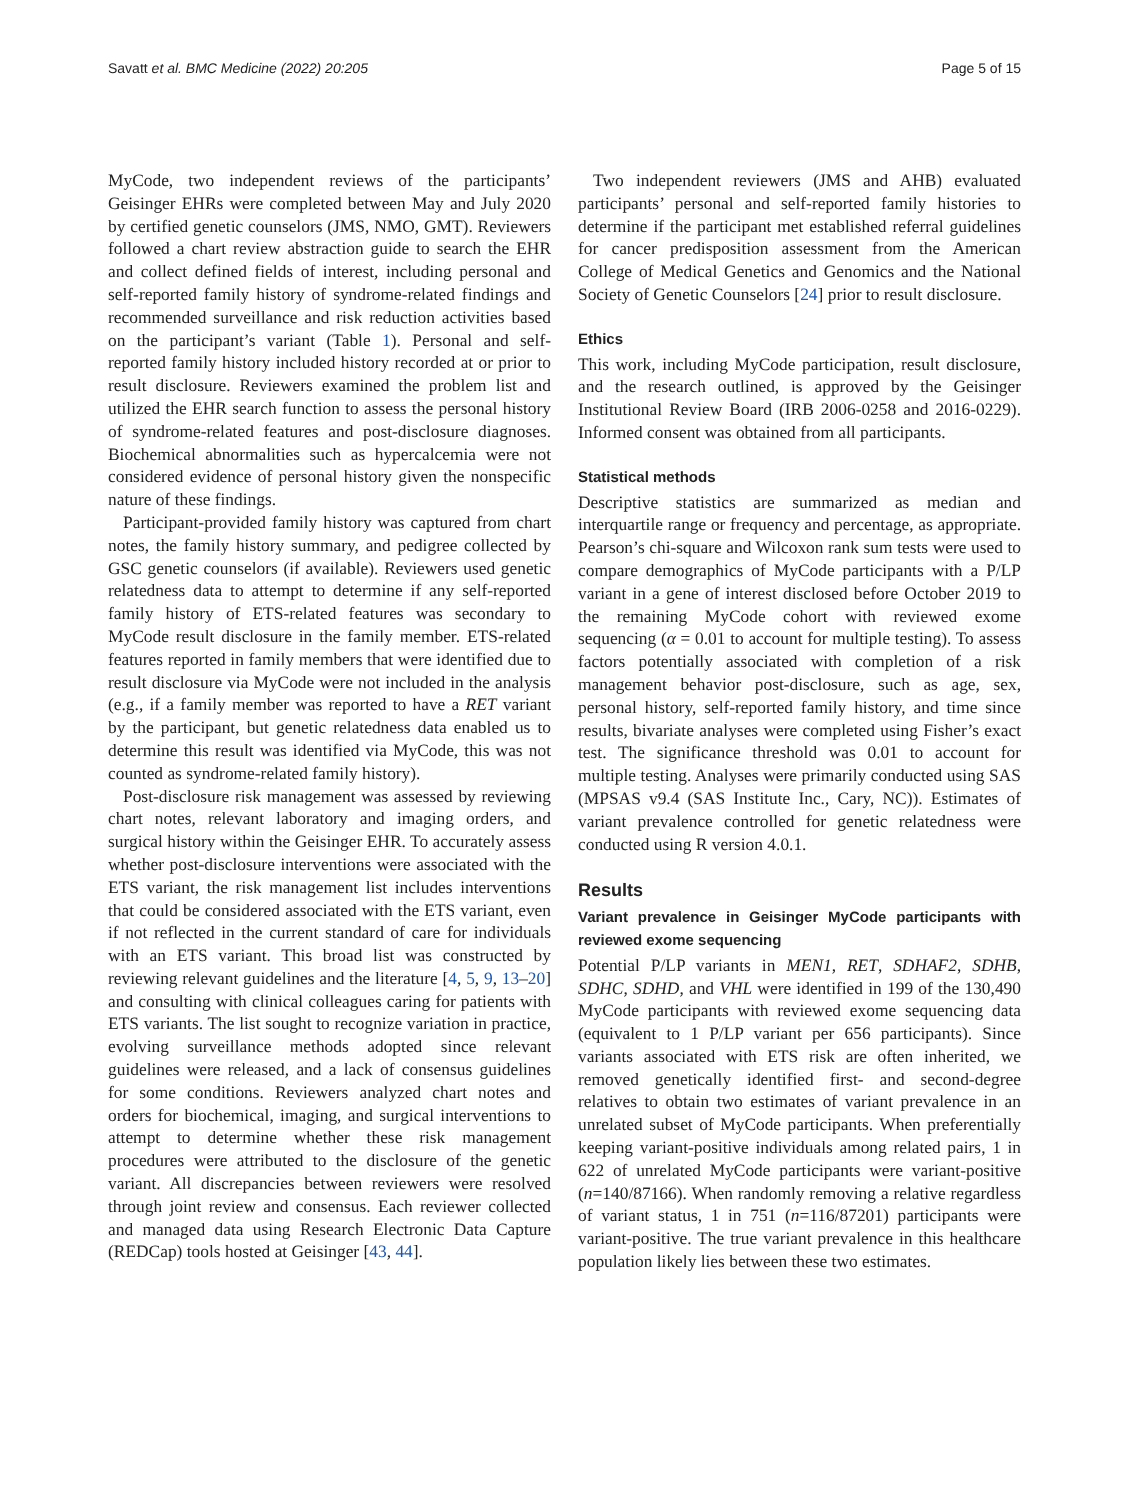Savatt et al. BMC Medicine (2022) 20:205 Page 5 of 15
MyCode, two independent reviews of the participants’ Geisinger EHRs were completed between May and July 2020 by certified genetic counselors (JMS, NMO, GMT). Reviewers followed a chart review abstraction guide to search the EHR and collect defined fields of interest, including personal and self-reported family history of syndrome-related findings and recommended surveillance and risk reduction activities based on the participant’s variant (Table 1). Personal and self-reported family history included history recorded at or prior to result disclosure. Reviewers examined the problem list and utilized the EHR search function to assess the personal history of syndrome-related features and post-disclosure diagnoses. Biochemical abnormalities such as hypercalcemia were not considered evidence of personal history given the nonspecific nature of these findings.
Participant-provided family history was captured from chart notes, the family history summary, and pedigree collected by GSC genetic counselors (if available). Reviewers used genetic relatedness data to attempt to determine if any self-reported family history of ETS-related features was secondary to MyCode result disclosure in the family member. ETS-related features reported in family members that were identified due to result disclosure via MyCode were not included in the analysis (e.g., if a family member was reported to have a RET variant by the participant, but genetic relatedness data enabled us to determine this result was identified via MyCode, this was not counted as syndrome-related family history).
Post-disclosure risk management was assessed by reviewing chart notes, relevant laboratory and imaging orders, and surgical history within the Geisinger EHR. To accurately assess whether post-disclosure interventions were associated with the ETS variant, the risk management list includes interventions that could be considered associated with the ETS variant, even if not reflected in the current standard of care for individuals with an ETS variant. This broad list was constructed by reviewing relevant guidelines and the literature [4, 5, 9, 13–20] and consulting with clinical colleagues caring for patients with ETS variants. The list sought to recognize variation in practice, evolving surveillance methods adopted since relevant guidelines were released, and a lack of consensus guidelines for some conditions. Reviewers analyzed chart notes and orders for biochemical, imaging, and surgical interventions to attempt to determine whether these risk management procedures were attributed to the disclosure of the genetic variant. All discrepancies between reviewers were resolved through joint review and consensus. Each reviewer collected and managed data using Research Electronic Data Capture (REDCap) tools hosted at Geisinger [43, 44].
Two independent reviewers (JMS and AHB) evaluated participants’ personal and self-reported family histories to determine if the participant met established referral guidelines for cancer predisposition assessment from the American College of Medical Genetics and Genomics and the National Society of Genetic Counselors [24] prior to result disclosure.
Ethics
This work, including MyCode participation, result disclosure, and the research outlined, is approved by the Geisinger Institutional Review Board (IRB 2006-0258 and 2016-0229). Informed consent was obtained from all participants.
Statistical methods
Descriptive statistics are summarized as median and interquartile range or frequency and percentage, as appropriate. Pearson’s chi-square and Wilcoxon rank sum tests were used to compare demographics of MyCode participants with a P/LP variant in a gene of interest disclosed before October 2019 to the remaining MyCode cohort with reviewed exome sequencing (α = 0.01 to account for multiple testing). To assess factors potentially associated with completion of a risk management behavior post-disclosure, such as age, sex, personal history, self-reported family history, and time since results, bivariate analyses were completed using Fisher’s exact test. The significance threshold was 0.01 to account for multiple testing. Analyses were primarily conducted using SAS (MPSAS v9.4 (SAS Institute Inc., Cary, NC)). Estimates of variant prevalence controlled for genetic relatedness were conducted using R version 4.0.1.
Results
Variant prevalence in Geisinger MyCode participants with reviewed exome sequencing
Potential P/LP variants in MEN1, RET, SDHAF2, SDHB, SDHC, SDHD, and VHL were identified in 199 of the 130,490 MyCode participants with reviewed exome sequencing data (equivalent to 1 P/LP variant per 656 participants). Since variants associated with ETS risk are often inherited, we removed genetically identified first- and second-degree relatives to obtain two estimates of variant prevalence in an unrelated subset of MyCode participants. When preferentially keeping variant-positive individuals among related pairs, 1 in 622 of unrelated MyCode participants were variant-positive (n=140/87166). When randomly removing a relative regardless of variant status, 1 in 751 (n=116/87201) participants were variant-positive. The true variant prevalence in this healthcare population likely lies between these two estimates.